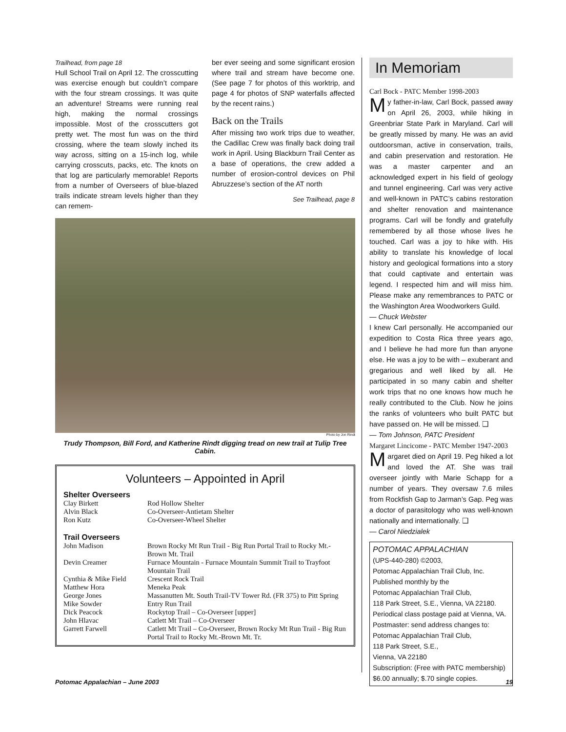Trailhead, from page 18
Hull School Trail on April 12. The crosscutting was exercise enough but couldn’t compare with the four stream crossings. It was quite an adventure! Streams were running real high, making the normal crossings impossible. Most of the crosscutters got pretty wet. The most fun was on the third crossing, where the team slowly inched its way across, sitting on a 15-inch log, while carrying crosscuts, packs, etc. The knots on that log are particularly memorable! Reports from a number of Overseers of blue-blazed trails indicate stream levels higher than they can remem-
ber ever seeing and some significant erosion where trail and stream have become one. (See page 7 for photos of this worktrip, and page 4 for photos of SNP waterfalls affected by the recent rains.)
Back on the Trails
After missing two work trips due to weather, the Cadillac Crew was finally back doing trail work in April. Using Blackburn Trail Center as a base of operations, the crew added a number of erosion-control devices on Phil Abruzzese’s section of the AT north
See Trailhead, page 8
Photo by Jon Rindt
Trudy Thompson, Bill Ford, and Katherine Rindt digging tread on new trail at Tulip Tree Cabin.
Volunteers – Appointed in April
Shelter Overseers
| Clay Birkett | Rod Hollow Shelter |
| Alvin Black | Co-Overseer-Antietam Shelter |
| Ron Kutz | Co-Overseer-Wheel Shelter |
Trail Overseers
| John Madison | Brown Rocky Mt Run Trail - Big Run Portal Trail to Rocky Mt.-Brown Mt. Trail |
| Devin Creamer | Furnace Mountain - Furnace Mountain Summit Trail to Trayfoot Mountain Trail |
| Cynthia & Mike Field | Crescent Rock Trail |
| Matthew Hora | Meneka Peak |
| George Jones | Massanutten Mt. South Trail-TV Tower Rd. (FR 375) to Pitt Spring |
| Mike Sowder | Entry Run Trail |
| Dick Peacock | Rockytop Trail – Co-Overseer [upper] |
| John Hlavac | Catlett Mt Trail – Co-Overseer |
| Garrett Farwell | Catlett Mt Trail – Co-Overseer, Brown Rocky Mt Run Trail - Big Run Portal Trail to Rocky Mt.-Brown Mt. Tr. |
In Memoriam
Carl Bock - PATC Member 1998-2003
My father-in-law, Carl Bock, passed away on April 26, 2003, while hiking in Greenbriar State Park in Maryland. Carl will be greatly missed by many. He was an avid outdoorsman, active in conservation, trails, and cabin preservation and restoration. He was a master carpenter and an acknowledged expert in his field of geology and tunnel engineering. Carl was very active and well-known in PATC’s cabins restoration and shelter renovation and maintenance programs. Carl will be fondly and gratefully remembered by all those whose lives he touched. Carl was a joy to hike with. His ability to translate his knowledge of local history and geological formations into a story that could captivate and entertain was legend. I respected him and will miss him. Please make any remembrances to PATC or the Washington Area Woodworkers Guild.
— Chuck Webster
I knew Carl personally. He accompanied our expedition to Costa Rica three years ago, and I believe he had more fun than anyone else. He was a joy to be with – exuberant and gregarious and well liked by all. He participated in so many cabin and shelter work trips that no one knows how much he really contributed to the Club. Now he joins the ranks of volunteers who built PATC but have passed on. He will be missed. ❑
— Tom Johnson, PATC President
Margaret Lincicome - PATC Member 1947-2003
Margaret died on April 19. Peg hiked a lot and loved the AT. She was trail overseer jointly with Marie Schapp for a number of years. They oversaw 7.6 miles from Rockfish Gap to Jarman’s Gap. Peg was a doctor of parasitology who was well-known nationally and internationally. ❑
— Carol Niedzialek
POTOMAC APPALACHIAN
(UPS-440-280) ©2003,
Potomac Appalachian Trail Club, Inc.
Published monthly by the
Potomac Appalachian Trail Club,
118 Park Street, S.E., Vienna, VA 22180.
Periodical class postage paid at Vienna, VA.
Postmaster: send address changes to:
Potomac Appalachian Trail Club,
118 Park Street, S.E.,
Vienna, VA 22180
Subscription: (Free with PATC membership) $6.00 annually; $.70 single copies.
Potomac Appalachian – June 2003 19